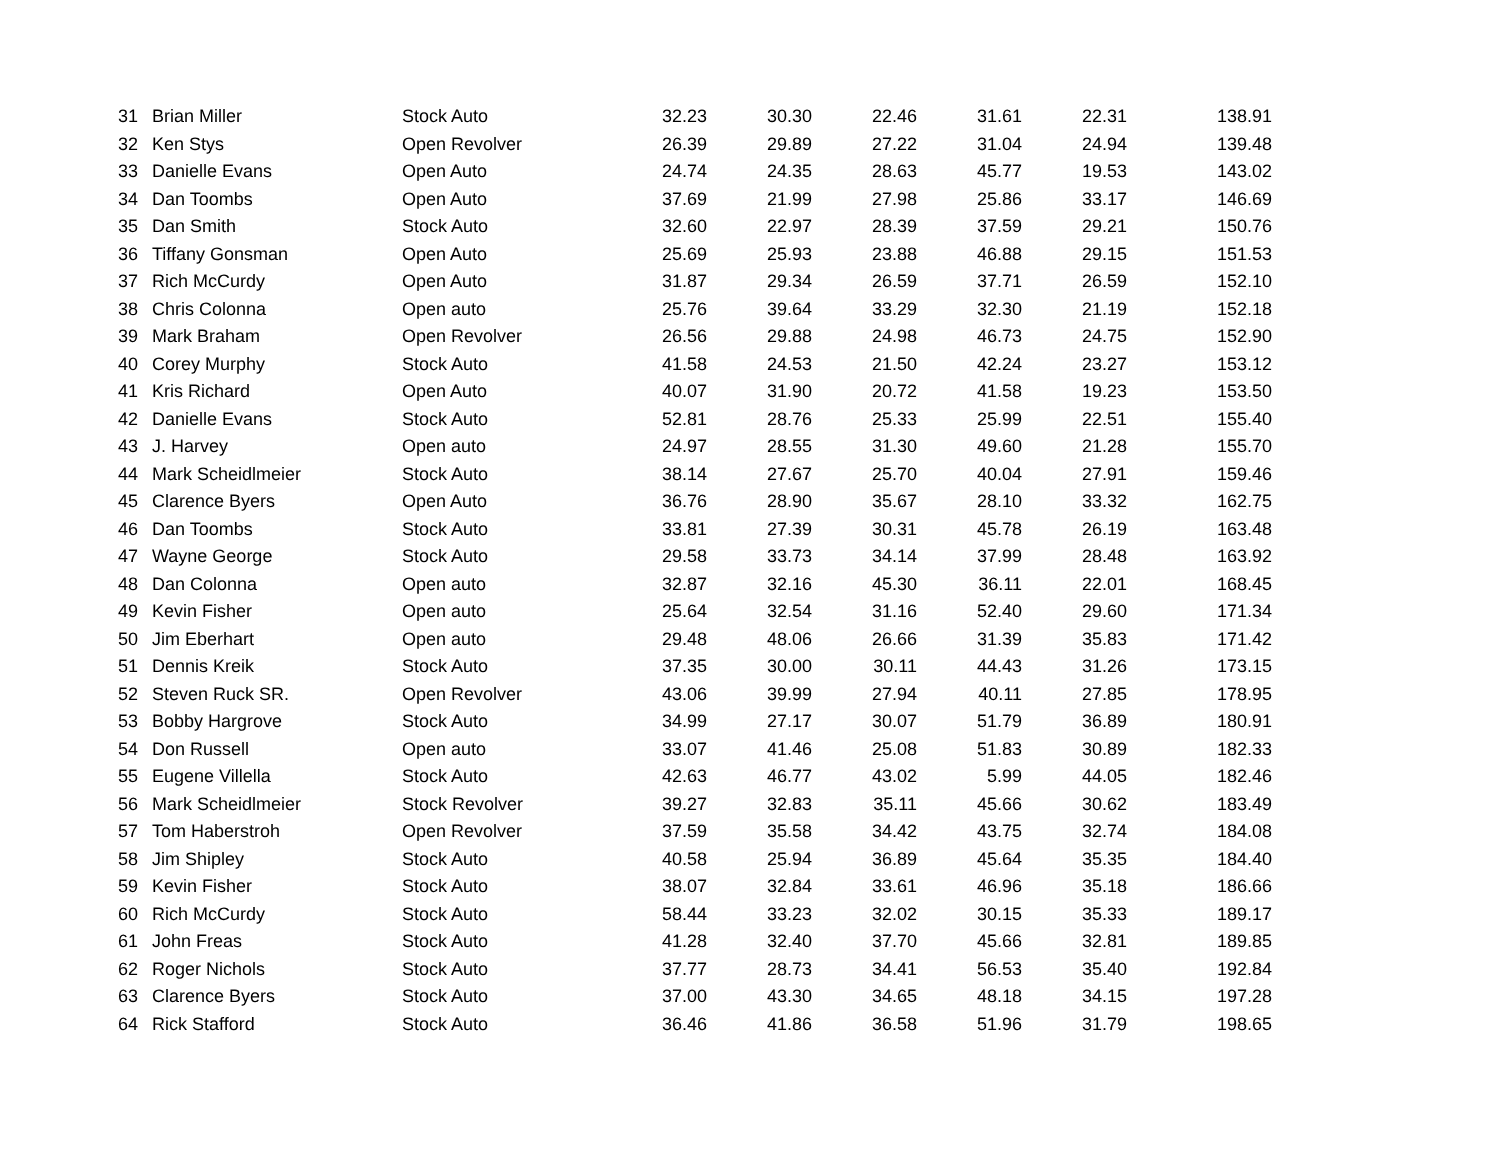| 31 | Brian Miller | Stock Auto | 32.23 | 30.30 | 22.46 | 31.61 | 22.31 | 138.91 |
| 32 | Ken Stys | Open Revolver | 26.39 | 29.89 | 27.22 | 31.04 | 24.94 | 139.48 |
| 33 | Danielle Evans | Open Auto | 24.74 | 24.35 | 28.63 | 45.77 | 19.53 | 143.02 |
| 34 | Dan Toombs | Open Auto | 37.69 | 21.99 | 27.98 | 25.86 | 33.17 | 146.69 |
| 35 | Dan Smith | Stock Auto | 32.60 | 22.97 | 28.39 | 37.59 | 29.21 | 150.76 |
| 36 | Tiffany Gonsman | Open Auto | 25.69 | 25.93 | 23.88 | 46.88 | 29.15 | 151.53 |
| 37 | Rich McCurdy | Open Auto | 31.87 | 29.34 | 26.59 | 37.71 | 26.59 | 152.10 |
| 38 | Chris Colonna | Open auto | 25.76 | 39.64 | 33.29 | 32.30 | 21.19 | 152.18 |
| 39 | Mark Braham | Open Revolver | 26.56 | 29.88 | 24.98 | 46.73 | 24.75 | 152.90 |
| 40 | Corey Murphy | Stock Auto | 41.58 | 24.53 | 21.50 | 42.24 | 23.27 | 153.12 |
| 41 | Kris Richard | Open Auto | 40.07 | 31.90 | 20.72 | 41.58 | 19.23 | 153.50 |
| 42 | Danielle Evans | Stock Auto | 52.81 | 28.76 | 25.33 | 25.99 | 22.51 | 155.40 |
| 43 | J. Harvey | Open auto | 24.97 | 28.55 | 31.30 | 49.60 | 21.28 | 155.70 |
| 44 | Mark Scheidlmeier | Stock Auto | 38.14 | 27.67 | 25.70 | 40.04 | 27.91 | 159.46 |
| 45 | Clarence Byers | Open Auto | 36.76 | 28.90 | 35.67 | 28.10 | 33.32 | 162.75 |
| 46 | Dan Toombs | Stock Auto | 33.81 | 27.39 | 30.31 | 45.78 | 26.19 | 163.48 |
| 47 | Wayne George | Stock Auto | 29.58 | 33.73 | 34.14 | 37.99 | 28.48 | 163.92 |
| 48 | Dan Colonna | Open auto | 32.87 | 32.16 | 45.30 | 36.11 | 22.01 | 168.45 |
| 49 | Kevin Fisher | Open auto | 25.64 | 32.54 | 31.16 | 52.40 | 29.60 | 171.34 |
| 50 | Jim Eberhart | Open auto | 29.48 | 48.06 | 26.66 | 31.39 | 35.83 | 171.42 |
| 51 | Dennis Kreik | Stock Auto | 37.35 | 30.00 | 30.11 | 44.43 | 31.26 | 173.15 |
| 52 | Steven Ruck SR. | Open Revolver | 43.06 | 39.99 | 27.94 | 40.11 | 27.85 | 178.95 |
| 53 | Bobby Hargrove | Stock Auto | 34.99 | 27.17 | 30.07 | 51.79 | 36.89 | 180.91 |
| 54 | Don Russell | Open auto | 33.07 | 41.46 | 25.08 | 51.83 | 30.89 | 182.33 |
| 55 | Eugene Villella | Stock Auto | 42.63 | 46.77 | 43.02 | 5.99 | 44.05 | 182.46 |
| 56 | Mark Scheidlmeier | Stock Revolver | 39.27 | 32.83 | 35.11 | 45.66 | 30.62 | 183.49 |
| 57 | Tom Haberstroh | Open Revolver | 37.59 | 35.58 | 34.42 | 43.75 | 32.74 | 184.08 |
| 58 | Jim Shipley | Stock Auto | 40.58 | 25.94 | 36.89 | 45.64 | 35.35 | 184.40 |
| 59 | Kevin Fisher | Stock Auto | 38.07 | 32.84 | 33.61 | 46.96 | 35.18 | 186.66 |
| 60 | Rich McCurdy | Stock Auto | 58.44 | 33.23 | 32.02 | 30.15 | 35.33 | 189.17 |
| 61 | John Freas | Stock Auto | 41.28 | 32.40 | 37.70 | 45.66 | 32.81 | 189.85 |
| 62 | Roger Nichols | Stock Auto | 37.77 | 28.73 | 34.41 | 56.53 | 35.40 | 192.84 |
| 63 | Clarence Byers | Stock Auto | 37.00 | 43.30 | 34.65 | 48.18 | 34.15 | 197.28 |
| 64 | Rick Stafford | Stock Auto | 36.46 | 41.86 | 36.58 | 51.96 | 31.79 | 198.65 |